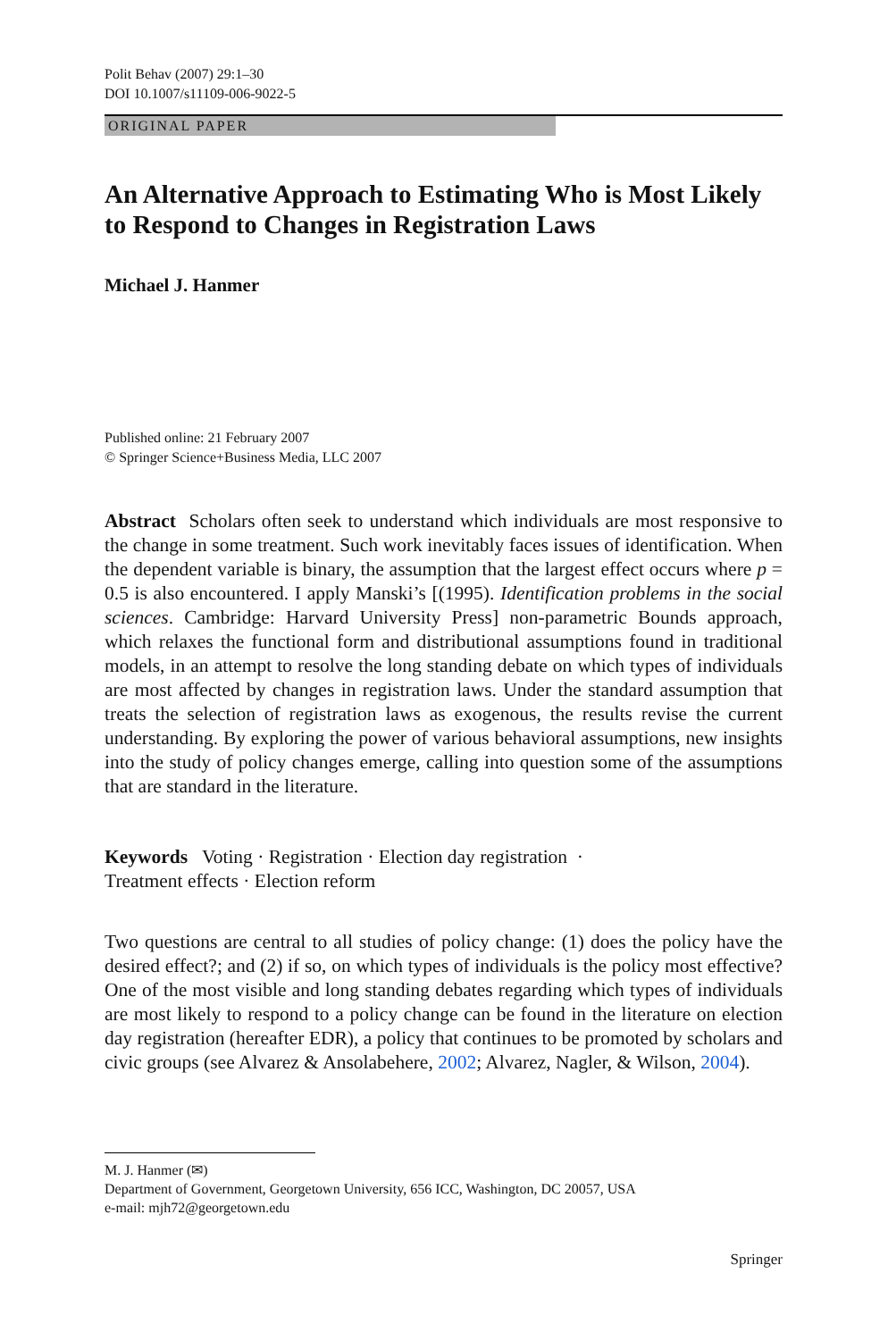Polit Behav (2007) 29:1–30
DOI 10.1007/s11109-006-9022-5
ORIGINAL PAPER
An Alternative Approach to Estimating Who is Most Likely to Respond to Changes in Registration Laws
Michael J. Hanmer
Published online: 21 February 2007
© Springer Science+Business Media, LLC 2007
Abstract Scholars often seek to understand which individuals are most responsive to the change in some treatment. Such work inevitably faces issues of identification. When the dependent variable is binary, the assumption that the largest effect occurs where p = 0.5 is also encountered. I apply Manski’s [(1995). Identification problems in the social sciences. Cambridge: Harvard University Press] non-parametric Bounds approach, which relaxes the functional form and distributional assumptions found in traditional models, in an attempt to resolve the long standing debate on which types of individuals are most affected by changes in registration laws. Under the standard assumption that treats the selection of registration laws as exogenous, the results revise the current understanding. By exploring the power of various behavioral assumptions, new insights into the study of policy changes emerge, calling into question some of the assumptions that are standard in the literature.
Keywords Voting · Registration · Election day registration ·
Treatment effects · Election reform
Two questions are central to all studies of policy change: (1) does the policy have the desired effect?; and (2) if so, on which types of individuals is the policy most effective? One of the most visible and long standing debates regarding which types of individuals are most likely to respond to a policy change can be found in the literature on election day registration (hereafter EDR), a policy that continues to be promoted by scholars and civic groups (see Alvarez & Ansolabehere, 2002; Alvarez, Nagler, & Wilson, 2004).
M. J. Hanmer (✉)
Department of Government, Georgetown University, 656 ICC, Washington, DC 20057, USA
e-mail: mjh72@georgetown.edu
Springer